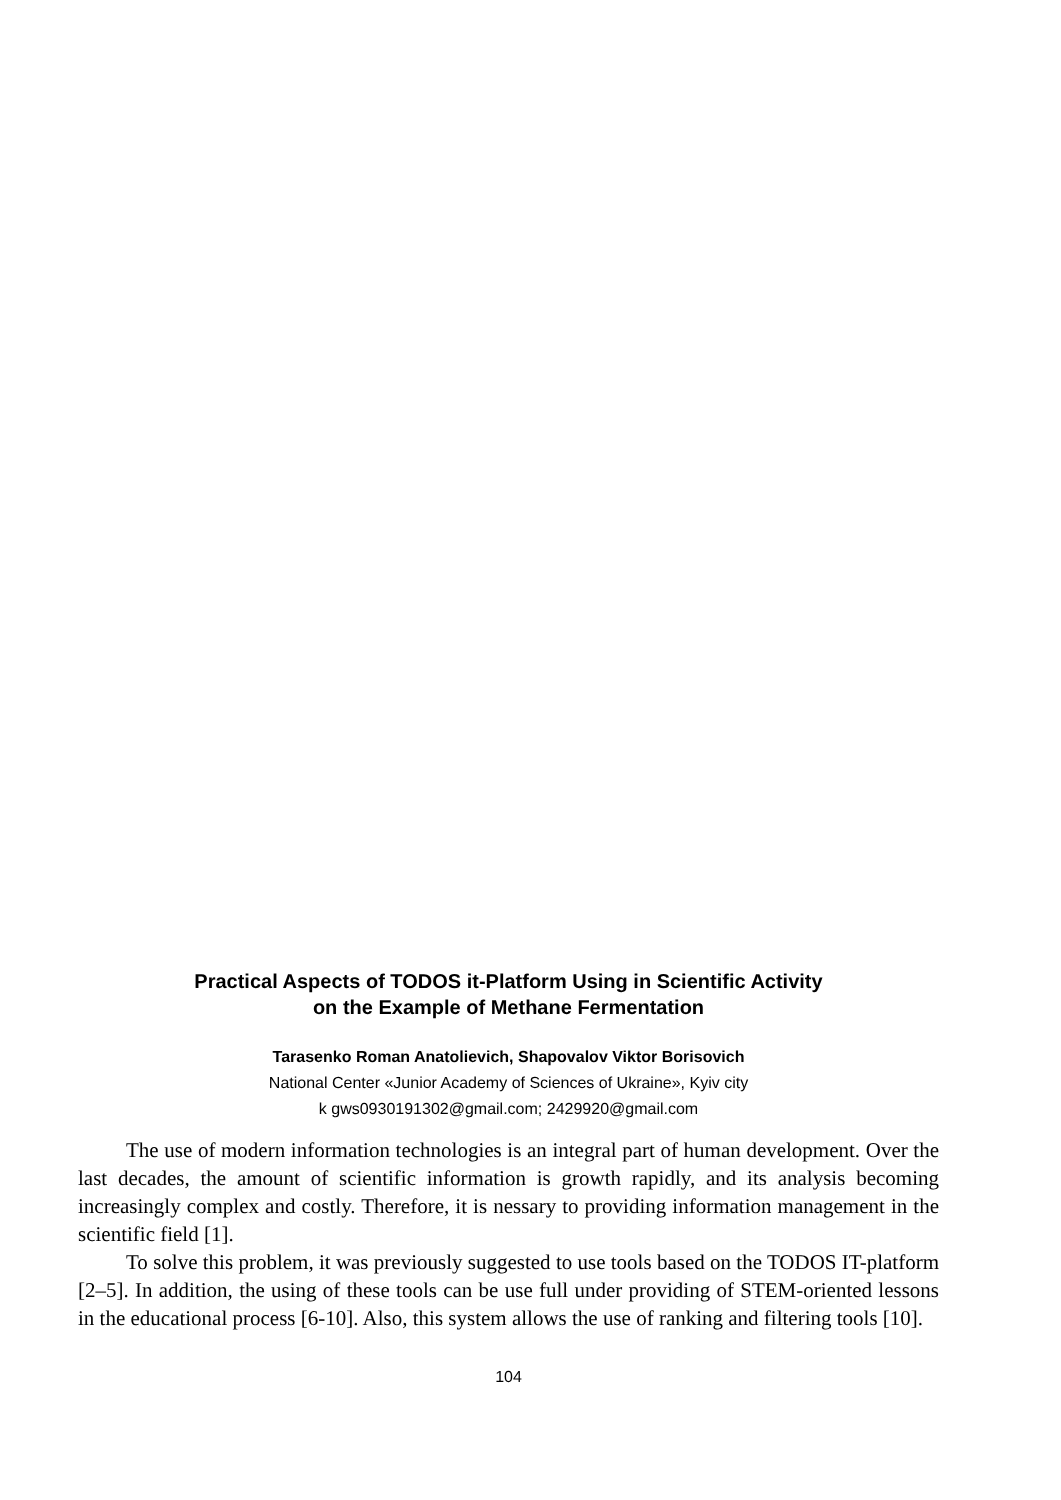Practical Aspects of TODOS it-Platform Using in Scientific Activity
on the Example of Methane Fermentation
Tarasenko Roman Anatolievich, Shapovalov Viktor Borisovich
National Center «Junior Academy of Sciences of Ukraine», Kyiv city
k gws0930191302@gmail.com; 2429920@gmail.com
The use of modern information technologies is an integral part of human development. Over the last decades, the amount of scientific information is growth rapidly, and its analysis becoming increasingly complex and costly. Therefore, it is nessary to providing information management in the scientific field [1].
To solve this problem, it was previously suggested to use tools based on the TODOS IT-platform [2–5]. In addition, the using of these tools can be use full under providing of STEM-oriented lessons in the educational process [6-10]. Also, this system allows the use of ranking and filtering tools [10].
104